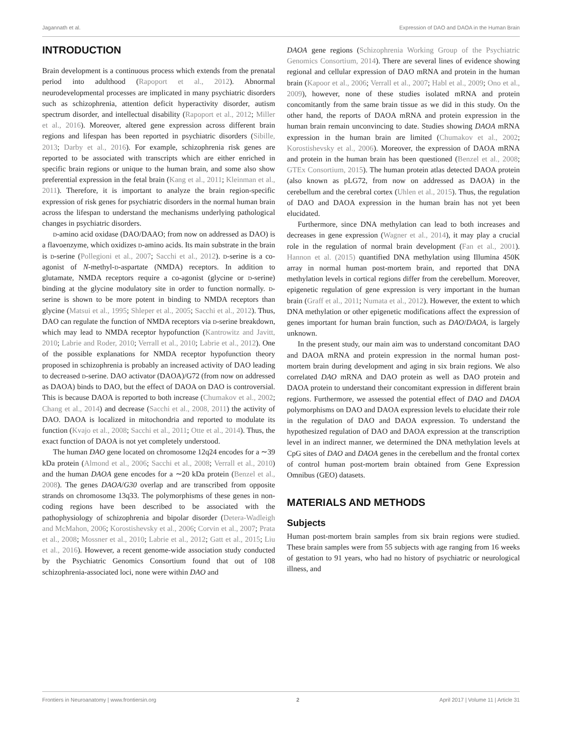Jagannath et al. Expression of DAO and DAOA in the Human Brain
INTRODUCTION
Brain development is a continuous process which extends from the prenatal period into adulthood (Rapoport et al., 2012). Abnormal neurodevelopmental processes are implicated in many psychiatric disorders such as schizophrenia, attention deficit hyperactivity disorder, autism spectrum disorder, and intellectual disability (Rapoport et al., 2012; Miller et al., 2016). Moreover, altered gene expression across different brain regions and lifespan has been reported in psychiatric disorders (Sibille, 2013; Darby et al., 2016). For example, schizophrenia risk genes are reported to be associated with transcripts which are either enriched in specific brain regions or unique to the human brain, and some also show preferential expression in the fetal brain (Kang et al., 2011; Kleinman et al., 2011). Therefore, it is important to analyze the brain region-specific expression of risk genes for psychiatric disorders in the normal human brain across the lifespan to understand the mechanisms underlying pathological changes in psychiatric disorders.
d-amino acid oxidase (DAO/DAAO; from now on addressed as DAO) is a flavoenzyme, which oxidizes d-amino acids. Its main substrate in the brain is d-serine (Pollegioni et al., 2007; Sacchi et al., 2012). d-serine is a co-agonist of N-methyl-d-aspartate (NMDA) receptors. In addition to glutamate, NMDA receptors require a co-agonist (glycine or d-serine) binding at the glycine modulatory site in order to function normally. d-serine is shown to be more potent in binding to NMDA receptors than glycine (Matsui et al., 1995; Shleper et al., 2005; Sacchi et al., 2012). Thus, DAO can regulate the function of NMDA receptors via d-serine breakdown, which may lead to NMDA receptor hypofunction (Kantrowitz and Javitt, 2010; Labrie and Roder, 2010; Verrall et al., 2010; Labrie et al., 2012). One of the possible explanations for NMDA receptor hypofunction theory proposed in schizophrenia is probably an increased activity of DAO leading to decreased d-serine. DAO activator (DAOA)/G72 (from now on addressed as DAOA) binds to DAO, but the effect of DAOA on DAO is controversial. This is because DAOA is reported to both increase (Chumakov et al., 2002; Chang et al., 2014) and decrease (Sacchi et al., 2008, 2011) the activity of DAO. DAOA is localized in mitochondria and reported to modulate its function (Kvajo et al., 2008; Sacchi et al., 2011; Otte et al., 2014). Thus, the exact function of DAOA is not yet completely understood.
The human DAO gene located on chromosome 12q24 encodes for a ∼39 kDa protein (Almond et al., 2006; Sacchi et al., 2008; Verrall et al., 2010) and the human DAOA gene encodes for a ∼20 kDa protein (Benzel et al., 2008). The genes DAOA/G30 overlap and are transcribed from opposite strands on chromosome 13q33. The polymorphisms of these genes in non-coding regions have been described to be associated with the pathophysiology of schizophrenia and bipolar disorder (Detera-Wadleigh and McMahon, 2006; Korostishevsky et al., 2006; Corvin et al., 2007; Prata et al., 2008; Mossner et al., 2010; Labrie et al., 2012; Gatt et al., 2015; Liu et al., 2016). However, a recent genome-wide association study conducted by the Psychiatric Genomics Consortium found that out of 108 schizophrenia-associated loci, none were within DAO and
DAOA gene regions (Schizophrenia Working Group of the Psychiatric Genomics Consortium, 2014). There are several lines of evidence showing regional and cellular expression of DAO mRNA and protein in the human brain (Kapoor et al., 2006; Verrall et al., 2007; Habl et al., 2009; Ono et al., 2009), however, none of these studies isolated mRNA and protein concomitantly from the same brain tissue as we did in this study. On the other hand, the reports of DAOA mRNA and protein expression in the human brain remain unconvincing to date. Studies showing DAOA mRNA expression in the human brain are limited (Chumakov et al., 2002; Korostishevsky et al., 2006). Moreover, the expression of DAOA mRNA and protein in the human brain has been questioned (Benzel et al., 2008; GTEx Consortium, 2015). The human protein atlas detected DAOA protein (also known as pLG72, from now on addressed as DAOA) in the cerebellum and the cerebral cortex (Uhlen et al., 2015). Thus, the regulation of DAO and DAOA expression in the human brain has not yet been elucidated.
Furthermore, since DNA methylation can lead to both increases and decreases in gene expression (Wagner et al., 2014), it may play a crucial role in the regulation of normal brain development (Fan et al., 2001). Hannon et al. (2015) quantified DNA methylation using Illumina 450K array in normal human post-mortem brain, and reported that DNA methylation levels in cortical regions differ from the cerebellum. Moreover, epigenetic regulation of gene expression is very important in the human brain (Graff et al., 2011; Numata et al., 2012). However, the extent to which DNA methylation or other epigenetic modifications affect the expression of genes important for human brain function, such as DAO/DAOA, is largely unknown.
In the present study, our main aim was to understand concomitant DAO and DAOA mRNA and protein expression in the normal human post-mortem brain during development and aging in six brain regions. We also correlated DAO mRNA and DAO protein as well as DAO protein and DAOA protein to understand their concomitant expression in different brain regions. Furthermore, we assessed the potential effect of DAO and DAOA polymorphisms on DAO and DAOA expression levels to elucidate their role in the regulation of DAO and DAOA expression. To understand the hypothesized regulation of DAO and DAOA expression at the transcription level in an indirect manner, we determined the DNA methylation levels at CpG sites of DAO and DAOA genes in the cerebellum and the frontal cortex of control human post-mortem brain obtained from Gene Expression Omnibus (GEO) datasets.
MATERIALS AND METHODS
Subjects
Human post-mortem brain samples from six brain regions were studied. These brain samples were from 55 subjects with age ranging from 16 weeks of gestation to 91 years, who had no history of psychiatric or neurological illness, and
Frontiers in Neuroanatomy | www.frontiersin.org 2 April 2017 | Volume 11 | Article 31